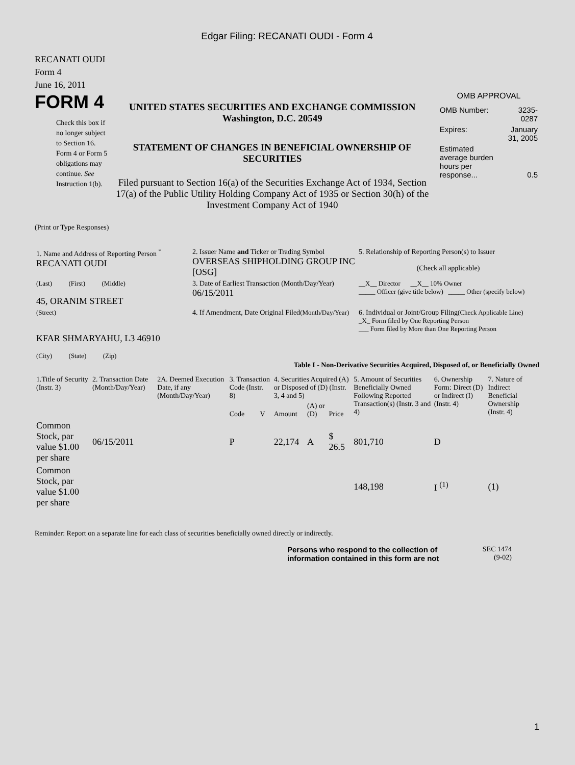Edgar Filing: RECANATI OUDI - Form 4
RECANATI OUDI
Form 4
June 16, 2011
FORM 4
Check this box if no longer subject to Section 16. Form 4 or Form 5 obligations may continue. See Instruction 1(b).
UNITED STATES SECURITIES AND EXCHANGE COMMISSION
Washington, D.C. 20549
STATEMENT OF CHANGES IN BENEFICIAL OWNERSHIP OF SECURITIES
Filed pursuant to Section 16(a) of the Securities Exchange Act of 1934, Section 17(a) of the Public Utility Holding Company Act of 1935 or Section 30(h) of the Investment Company Act of 1940
OMB APPROVAL
| OMB Number: | 3235-0287 |
| Expires: | January 31, 2005 |
| Estimated average burden hours per response... | 0.5 |
(Print or Type Responses)
| 1. Name and Address of Reporting Person <sup>*</sup> RECANATI OUDI | 2. Issuer Name and Ticker or Trading Symbol OVERSEAS SHIPHOLDING GROUP INC [OSG] | 5. Relationship of Reporting Person(s) to Issuer (Check all applicable) |
| (Last) (First) (Middle) 45, ORANIM STREET | 3. Date of Earliest Transaction (Month/Day/Year) 06/15/2011 | __X__ Director __X__ 10% Owner _____ Officer (give title below) _____ Other (specify below) |
| (Street) KFAR SHMARYAHU, L3 46910 (City) (State) (Zip) | 4. If Amendment, Date Original Filed (Month/Day/Year) | 6. Individual or Joint/Group Filing (Check Applicable Line) _X_ Form filed by One Reporting Person ___ Form filed by More than One Reporting Person |
Table I - Non-Derivative Securities Acquired, Disposed of, or Beneficially Owned
| 1.Title of Security (Instr. 3) | 2. Transaction Date (Month/Day/Year) | 2A. Deemed Execution Date, if any (Month/Day/Year) | 3. Transaction Code (Instr. 8) | | 4. Securities Acquired (A) or Disposed of (D) (Instr. 3, 4 and 5) | | | 5. Amount of Securities Beneficially Owned Following Reported Transaction(s) (Instr. 3 and 4) | 6. Ownership Form: Direct (D) or Indirect (I) (Instr. 4) | 7. Nature of Indirect Beneficial Ownership (Instr. 4) |
| | | | Code | V | Amount | (A) or (D) | Price | | | |
| Common Stock, par value $1.00 per share | 06/15/2011 | | P | | 22,174 | A | $ 26.5 | 801,710 | D | |
| Common Stock, par value $1.00 per share | | | | | | | | 148,198 | I <sup>(1)</sup> | (1) |
Reminder: Report on a separate line for each class of securities beneficially owned directly or indirectly.
Persons who respond to the collection of information contained in this form are not
SEC 1474
(9-02)
1